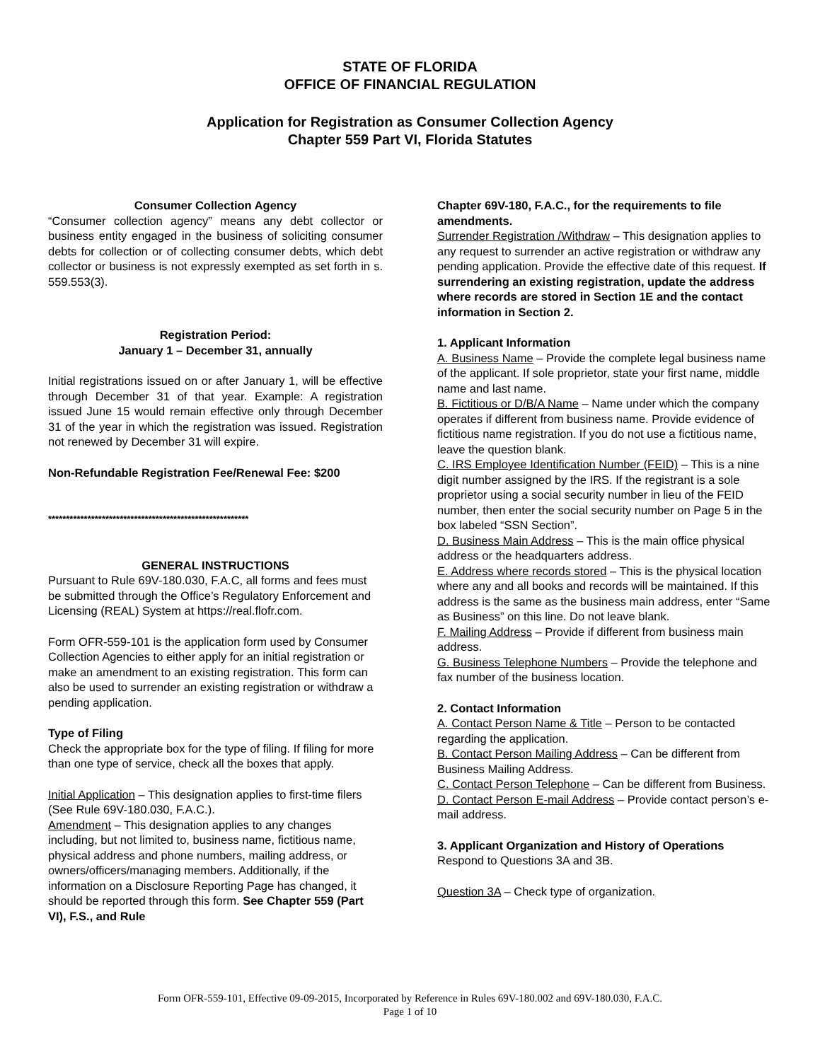STATE OF FLORIDA
OFFICE OF FINANCIAL REGULATION
Application for Registration as Consumer Collection Agency
Chapter 559 Part VI, Florida Statutes
Consumer Collection Agency
“Consumer collection agency” means any debt collector or business entity engaged in the business of soliciting consumer debts for collection or of collecting consumer debts, which debt collector or business is not expressly exempted as set forth in s. 559.553(3).
Registration Period:
January 1 – December 31, annually
Initial registrations issued on or after January 1, will be effective through December 31 of that year. Example: A registration issued June 15 would remain effective only through December 31 of the year in which the registration was issued. Registration not renewed by December 31 will expire.
Non-Refundable Registration Fee/Renewal Fee: $200
********************************************************
GENERAL INSTRUCTIONS
Pursuant to Rule 69V-180.030, F.A.C, all forms and fees must be submitted through the Office’s Regulatory Enforcement and Licensing (REAL) System at https://real.flofr.com.
Form OFR-559-101 is the application form used by Consumer Collection Agencies to either apply for an initial registration or make an amendment to an existing registration. This form can also be used to surrender an existing registration or withdraw a pending application.
Type of Filing
Check the appropriate box for the type of filing. If filing for more than one type of service, check all the boxes that apply.
Initial Application – This designation applies to first-time filers (See Rule 69V-180.030, F.A.C.).
Amendment – This designation applies to any changes including, but not limited to, business name, fictitious name, physical address and phone numbers, mailing address, or owners/officers/managing members. Additionally, if the information on a Disclosure Reporting Page has changed, it should be reported through this form. See Chapter 559 (Part VI), F.S., and Rule
Chapter 69V-180, F.A.C., for the requirements to file amendments.
Surrender Registration /Withdraw – This designation applies to any request to surrender an active registration or withdraw any pending application. Provide the effective date of this request. If surrendering an existing registration, update the address where records are stored in Section 1E and the contact information in Section 2.
1. Applicant Information
A. Business Name – Provide the complete legal business name of the applicant. If sole proprietor, state your first name, middle name and last name.
B. Fictitious or D/B/A Name – Name under which the company operates if different from business name. Provide evidence of fictitious name registration. If you do not use a fictitious name, leave the question blank.
C. IRS Employee Identification Number (FEID) – This is a nine digit number assigned by the IRS. If the registrant is a sole proprietor using a social security number in lieu of the FEID number, then enter the social security number on Page 5 in the box labeled “SSN Section”.
D. Business Main Address – This is the main office physical address or the headquarters address.
E. Address where records stored – This is the physical location where any and all books and records will be maintained. If this address is the same as the business main address, enter “Same as Business” on this line. Do not leave blank.
F. Mailing Address – Provide if different from business main address.
G. Business Telephone Numbers – Provide the telephone and fax number of the business location.
2. Contact Information
A. Contact Person Name & Title – Person to be contacted regarding the application.
B. Contact Person Mailing Address – Can be different from Business Mailing Address.
C. Contact Person Telephone – Can be different from Business.
D. Contact Person E-mail Address – Provide contact person’s e-mail address.
3. Applicant Organization and History of Operations
Respond to Questions 3A and 3B.
Question 3A – Check type of organization.
Form OFR-559-101, Effective 09-09-2015, Incorporated by Reference in Rules 69V-180.002 and 69V-180.030, F.A.C.
Page 1 of 10